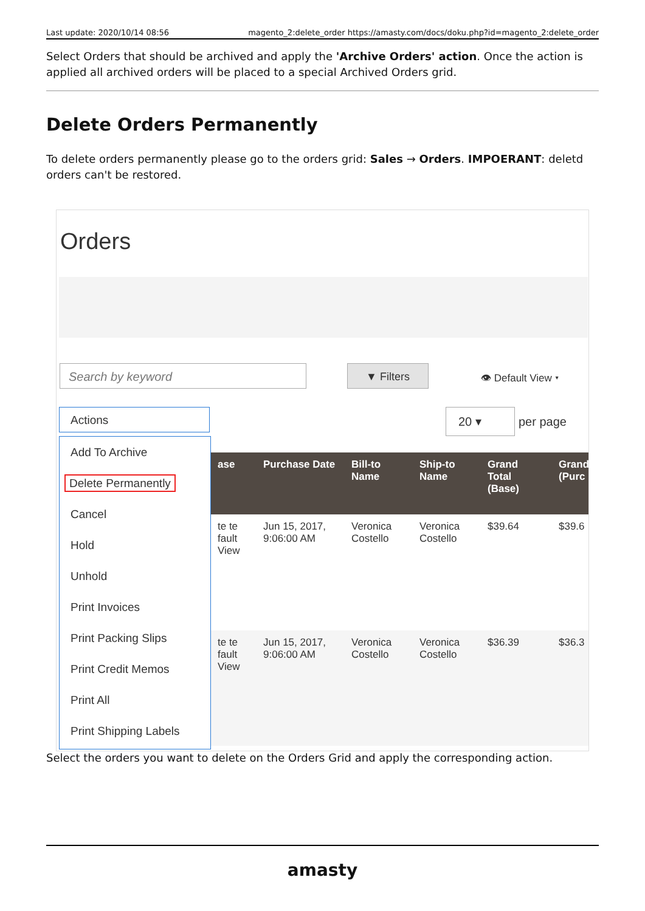Last update: 2020/10/14 08:56 magento_2:delete_order https://amasty.com/docs/doku.php?id=magento_2:delete_order
Select Orders that should be archived and apply the 'Archive Orders' action. Once the action is applied all archived orders will be placed to a special Archived Orders grid.
Delete Orders Permanently
To delete orders permanently please go to the orders grid: Sales → Orders. IMPOERANT: deletd orders can't be restored.
Orders
Search by keyword ▼ Filters
👁 Default View ▾
Actions 20 ▾ per page
Add To Archive
Delete Permanently
Cancel
Hold
Unhold
Print Invoices
Print Packing Slips
Print Credit Memos
Print All
Print Shipping Labels
ase Purchase Date Bill-to Name
Ship-to Name
Grand Total (Base)
Grand (Purc
te te fault View
Jun 15, 2017, 9:06:00 AM
Veronica Costello
Veronica Costello
$39.64 $39.6
te te fault View
Jun 15, 2017, 9:06:00 AM
Veronica Costello
Veronica Costello
$36.39 $36.3
Select the orders you want to delete on the Orders Grid and apply the corresponding action.
amasty